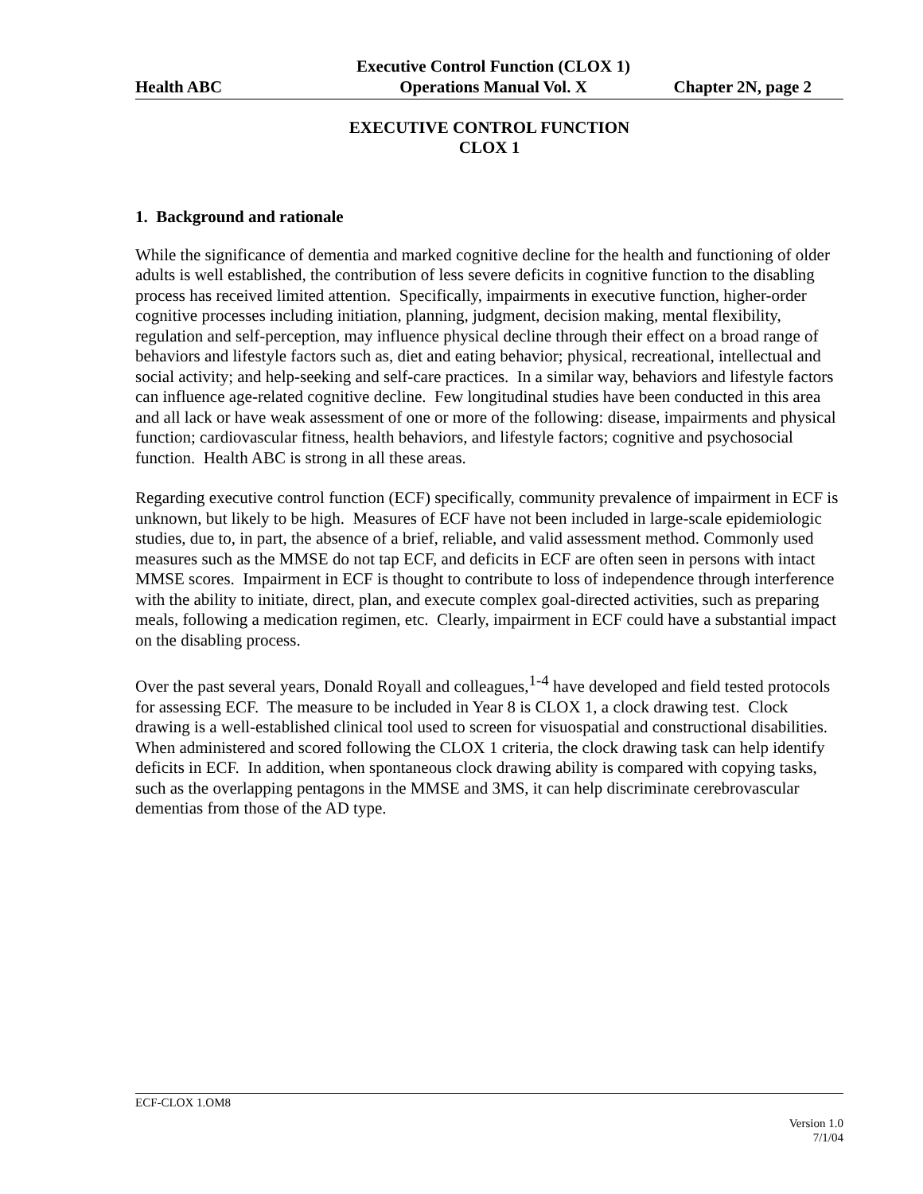Health ABC
Executive Control Function (CLOX 1)
Operations Manual Vol. X
Chapter 2N, page 2
EXECUTIVE CONTROL FUNCTION
CLOX 1
1. Background and rationale
While the significance of dementia and marked cognitive decline for the health and functioning of older adults is well established, the contribution of less severe deficits in cognitive function to the disabling process has received limited attention. Specifically, impairments in executive function, higher-order cognitive processes including initiation, planning, judgment, decision making, mental flexibility, regulation and self-perception, may influence physical decline through their effect on a broad range of behaviors and lifestyle factors such as, diet and eating behavior; physical, recreational, intellectual and social activity; and help-seeking and self-care practices. In a similar way, behaviors and lifestyle factors can influence age-related cognitive decline. Few longitudinal studies have been conducted in this area and all lack or have weak assessment of one or more of the following: disease, impairments and physical function; cardiovascular fitness, health behaviors, and lifestyle factors; cognitive and psychosocial function. Health ABC is strong in all these areas.
Regarding executive control function (ECF) specifically, community prevalence of impairment in ECF is unknown, but likely to be high. Measures of ECF have not been included in large-scale epidemiologic studies, due to, in part, the absence of a brief, reliable, and valid assessment method. Commonly used measures such as the MMSE do not tap ECF, and deficits in ECF are often seen in persons with intact MMSE scores. Impairment in ECF is thought to contribute to loss of independence through interference with the ability to initiate, direct, plan, and execute complex goal-directed activities, such as preparing meals, following a medication regimen, etc. Clearly, impairment in ECF could have a substantial impact on the disabling process.
Over the past several years, Donald Royall and colleagues,<sup>1-4</sup> have developed and field tested protocols for assessing ECF. The measure to be included in Year 8 is CLOX 1, a clock drawing test. Clock drawing is a well-established clinical tool used to screen for visuospatial and constructional disabilities. When administered and scored following the CLOX 1 criteria, the clock drawing task can help identify deficits in ECF. In addition, when spontaneous clock drawing ability is compared with copying tasks, such as the overlapping pentagons in the MMSE and 3MS, it can help discriminate cerebrovascular dementias from those of the AD type.
ECF-CLOX 1.OM8
Version 1.0
7/1/04